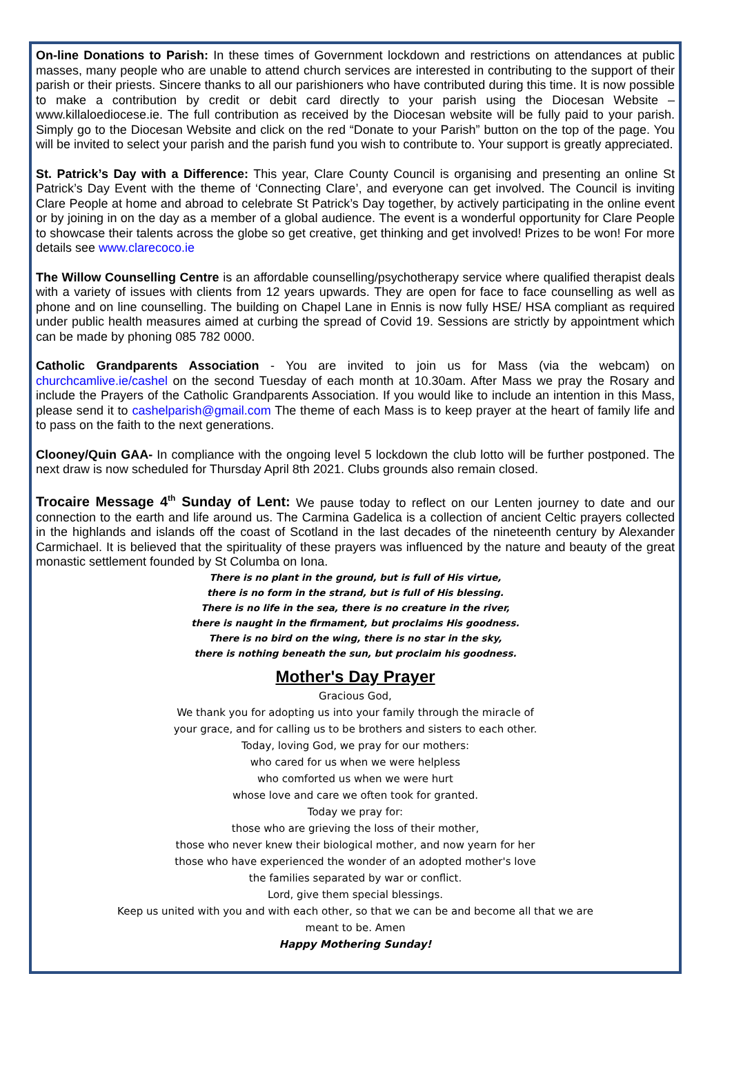On-line Donations to Parish: In these times of Government lockdown and restrictions on attendances at public masses, many people who are unable to attend church services are interested in contributing to the support of their parish or their priests. Sincere thanks to all our parishioners who have contributed during this time. It is now possible to make a contribution by credit or debit card directly to your parish using the Diocesan Website – www.killaloediocese.ie. The full contribution as received by the Diocesan website will be fully paid to your parish. Simply go to the Diocesan Website and click on the red “Donate to your Parish” button on the top of the page. You will be invited to select your parish and the parish fund you wish to contribute to. Your support is greatly appreciated.
St. Patrick’s Day with a Difference: This year, Clare County Council is organising and presenting an online St Patrick’s Day Event with the theme of ‘Connecting Clare’, and everyone can get involved. The Council is inviting Clare People at home and abroad to celebrate St Patrick’s Day together, by actively participating in the online event or by joining in on the day as a member of a global audience. The event is a wonderful opportunity for Clare People to showcase their talents across the globe so get creative, get thinking and get involved! Prizes to be won! For more details see www.clarecoco.ie
The Willow Counselling Centre is an affordable counselling/psychotherapy service where qualified therapist deals with a variety of issues with clients from 12 years upwards. They are open for face to face counselling as well as phone and on line counselling. The building on Chapel Lane in Ennis is now fully HSE/ HSA compliant as required under public health measures aimed at curbing the spread of Covid 19. Sessions are strictly by appointment which can be made by phoning 085 782 0000.
Catholic Grandparents Association - You are invited to join us for Mass (via the webcam) on churchcamlive.ie/cashel on the second Tuesday of each month at 10.30am. After Mass we pray the Rosary and include the Prayers of the Catholic Grandparents Association. If you would like to include an intention in this Mass, please send it to cashelparish@gmail.com The theme of each Mass is to keep prayer at the heart of family life and to pass on the faith to the next generations.
Clooney/Quin GAA- In compliance with the ongoing level 5 lockdown the club lotto will be further postponed. The next draw is now scheduled for Thursday April 8th 2021. Clubs grounds also remain closed.
Trocaire Message 4<sup>th</sup> Sunday of Lent: We pause today to reflect on our Lenten journey to date and our connection to the earth and life around us. The Carmina Gadelica is a collection of ancient Celtic prayers collected in the highlands and islands off the coast of Scotland in the last decades of the nineteenth century by Alexander Carmichael. It is believed that the spirituality of these prayers was influenced by the nature and beauty of the great monastic settlement founded by St Columba on Iona.
There is no plant in the ground, but is full of His virtue,
there is no form in the strand, but is full of His blessing.
There is no life in the sea, there is no creature in the river,
there is naught in the firmament, but proclaims His goodness.
There is no bird on the wing, there is no star in the sky,
there is nothing beneath the sun, but proclaim his goodness.
Mother's Day Prayer
Gracious God,
We thank you for adopting us into your family through the miracle of
your grace, and for calling us to be brothers and sisters to each other.
Today, loving God, we pray for our mothers:
who cared for us when we were helpless
who comforted us when we were hurt
whose love and care we often took for granted.
Today we pray for:
those who are grieving the loss of their mother,
those who never knew their biological mother, and now yearn for her
those who have experienced the wonder of an adopted mother's love
the families separated by war or conflict.
Lord, give them special blessings.
Keep us united with you and with each other, so that we can be and become all that we are
meant to be. Amen
Happy Mothering Sunday!